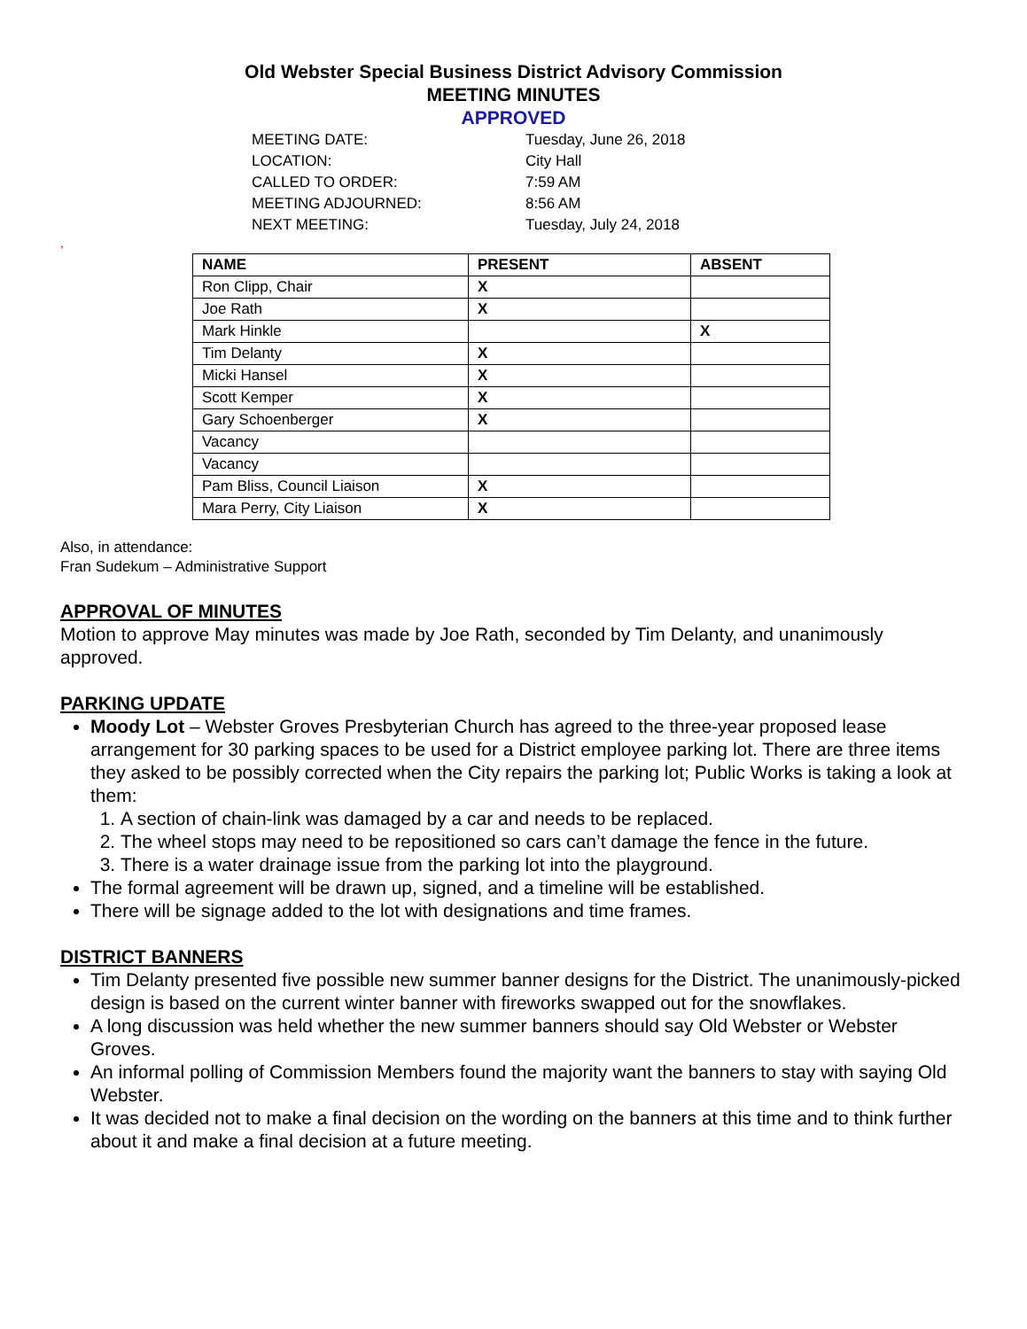Old Webster Special Business District Advisory Commission
MEETING MINUTES
APPROVED
MEETING DATE: Tuesday, June 26, 2018
LOCATION: City Hall
CALLED TO ORDER: 7:59 AM
MEETING ADJOURNED: 8:56 AM
NEXT MEETING: Tuesday, July 24, 2018
,
| NAME | PRESENT | ABSENT |
| --- | --- | --- |
| Ron Clipp, Chair | X | |
| Joe Rath | X | |
| Mark Hinkle | | X |
| Tim Delanty | X | |
| Micki Hansel | X | |
| Scott Kemper | X | |
| Gary Schoenberger | X | |
| Vacancy | | |
| Vacancy | | |
| Pam Bliss, Council Liaison | X | |
| Mara Perry, City Liaison | X | |
Also, in attendance:
Fran Sudekum – Administrative Support
APPROVAL OF MINUTES
Motion to approve May minutes was made by Joe Rath, seconded by Tim Delanty, and unanimously approved.
PARKING UPDATE
Moody Lot – Webster Groves Presbyterian Church has agreed to the three-year proposed lease arrangement for 30 parking spaces to be used for a District employee parking lot. There are three items they asked to be possibly corrected when the City repairs the parking lot; Public Works is taking a look at them:
1. A section of chain-link was damaged by a car and needs to be replaced.
2. The wheel stops may need to be repositioned so cars can’t damage the fence in the future.
3. There is a water drainage issue from the parking lot into the playground.
The formal agreement will be drawn up, signed, and a timeline will be established.
There will be signage added to the lot with designations and time frames.
DISTRICT BANNERS
Tim Delanty presented five possible new summer banner designs for the District. The unanimously-picked design is based on the current winter banner with fireworks swapped out for the snowflakes.
A long discussion was held whether the new summer banners should say Old Webster or Webster Groves.
An informal polling of Commission Members found the majority want the banners to stay with saying Old Webster.
It was decided not to make a final decision on the wording on the banners at this time and to think further about it and make a final decision at a future meeting.